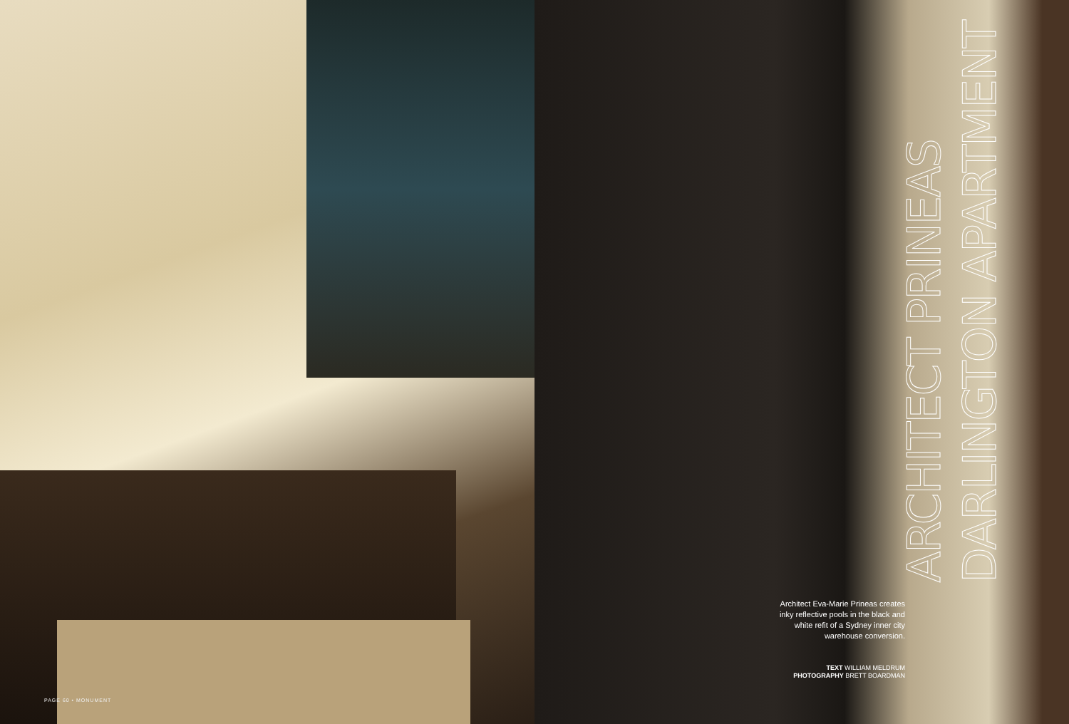PAGE 60 • MONUMENT
ARCHITECT PRINEAS
DARLINGTON APARTMENT
Architect Eva-Marie Prineas creates inky reflective pools in the black and white refit of a Sydney inner city warehouse conversion.
TEXT WILLIAM MELDRUM
PHOTOGRAPHY BRETT BOARDMAN